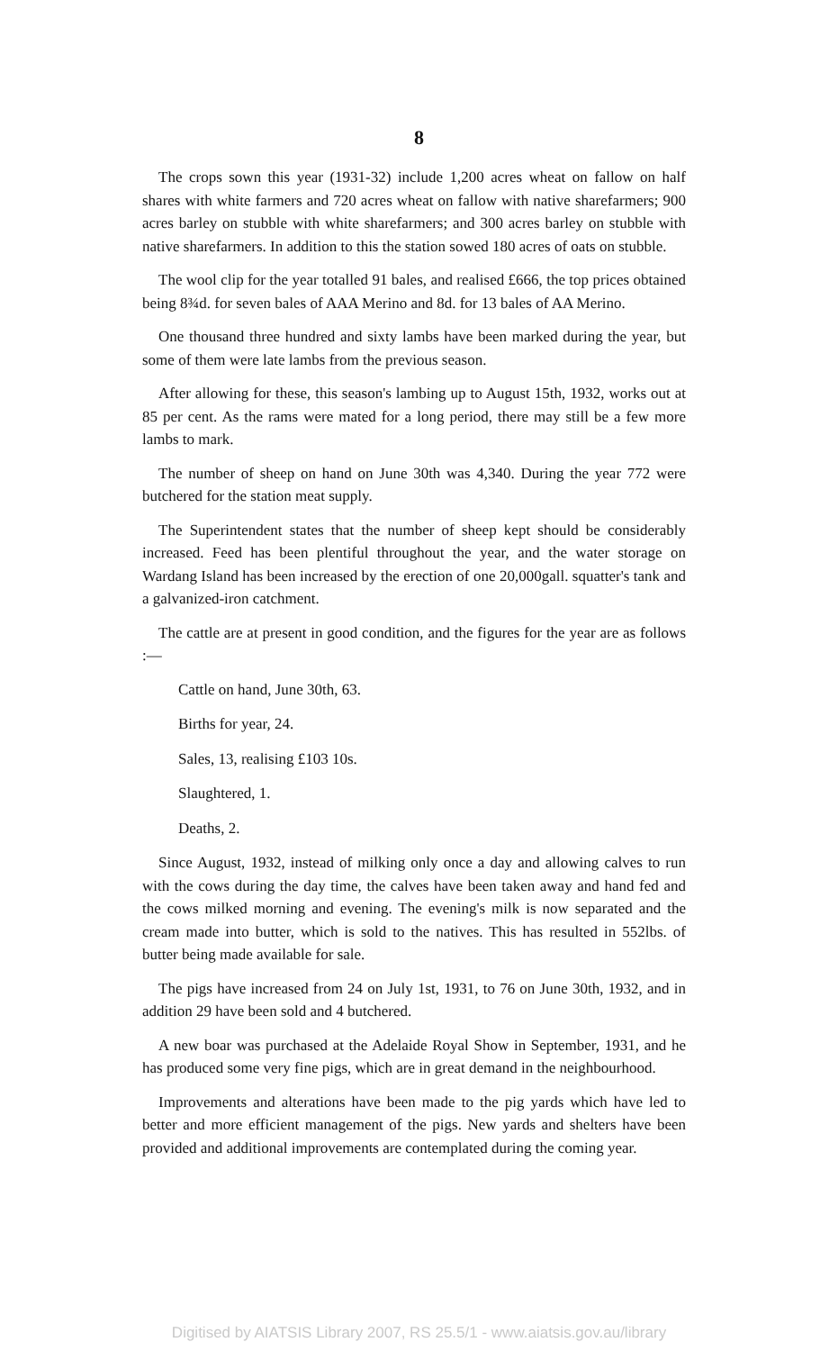8
The crops sown this year (1931-32) include 1,200 acres wheat on fallow on half shares with white farmers and 720 acres wheat on fallow with native sharefarmers; 900 acres barley on stubble with white sharefarmers; and 300 acres barley on stubble with native sharefarmers. In addition to this the station sowed 180 acres of oats on stubble.
The wool clip for the year totalled 91 bales, and realised £666, the top prices obtained being 8¾d. for seven bales of AAA Merino and 8d. for 13 bales of AA Merino.
One thousand three hundred and sixty lambs have been marked during the year, but some of them were late lambs from the previous season.
After allowing for these, this season's lambing up to August 15th, 1932, works out at 85 per cent. As the rams were mated for a long period, there may still be a few more lambs to mark.
The number of sheep on hand on June 30th was 4,340. During the year 772 were butchered for the station meat supply.
The Superintendent states that the number of sheep kept should be considerably increased. Feed has been plentiful throughout the year, and the water storage on Wardang Island has been increased by the erection of one 20,000gall. squatter's tank and a galvanized-iron catchment.
The cattle are at present in good condition, and the figures for the year are as follows :—
Cattle on hand, June 30th, 63.
Births for year, 24.
Sales, 13, realising £103 10s.
Slaughtered, 1.
Deaths, 2.
Since August, 1932, instead of milking only once a day and allowing calves to run with the cows during the day time, the calves have been taken away and hand fed and the cows milked morning and evening. The evening's milk is now separated and the cream made into butter, which is sold to the natives. This has resulted in 552lbs. of butter being made available for sale.
The pigs have increased from 24 on July 1st, 1931, to 76 on June 30th, 1932, and in addition 29 have been sold and 4 butchered.
A new boar was purchased at the Adelaide Royal Show in September, 1931, and he has produced some very fine pigs, which are in great demand in the neighbourhood.
Improvements and alterations have been made to the pig yards which have led to better and more efficient management of the pigs. New yards and shelters have been provided and additional improvements are contemplated during the coming year.
Digitised by AIATSIS Library 2007, RS 25.5/1 - www.aiatsis.gov.au/library